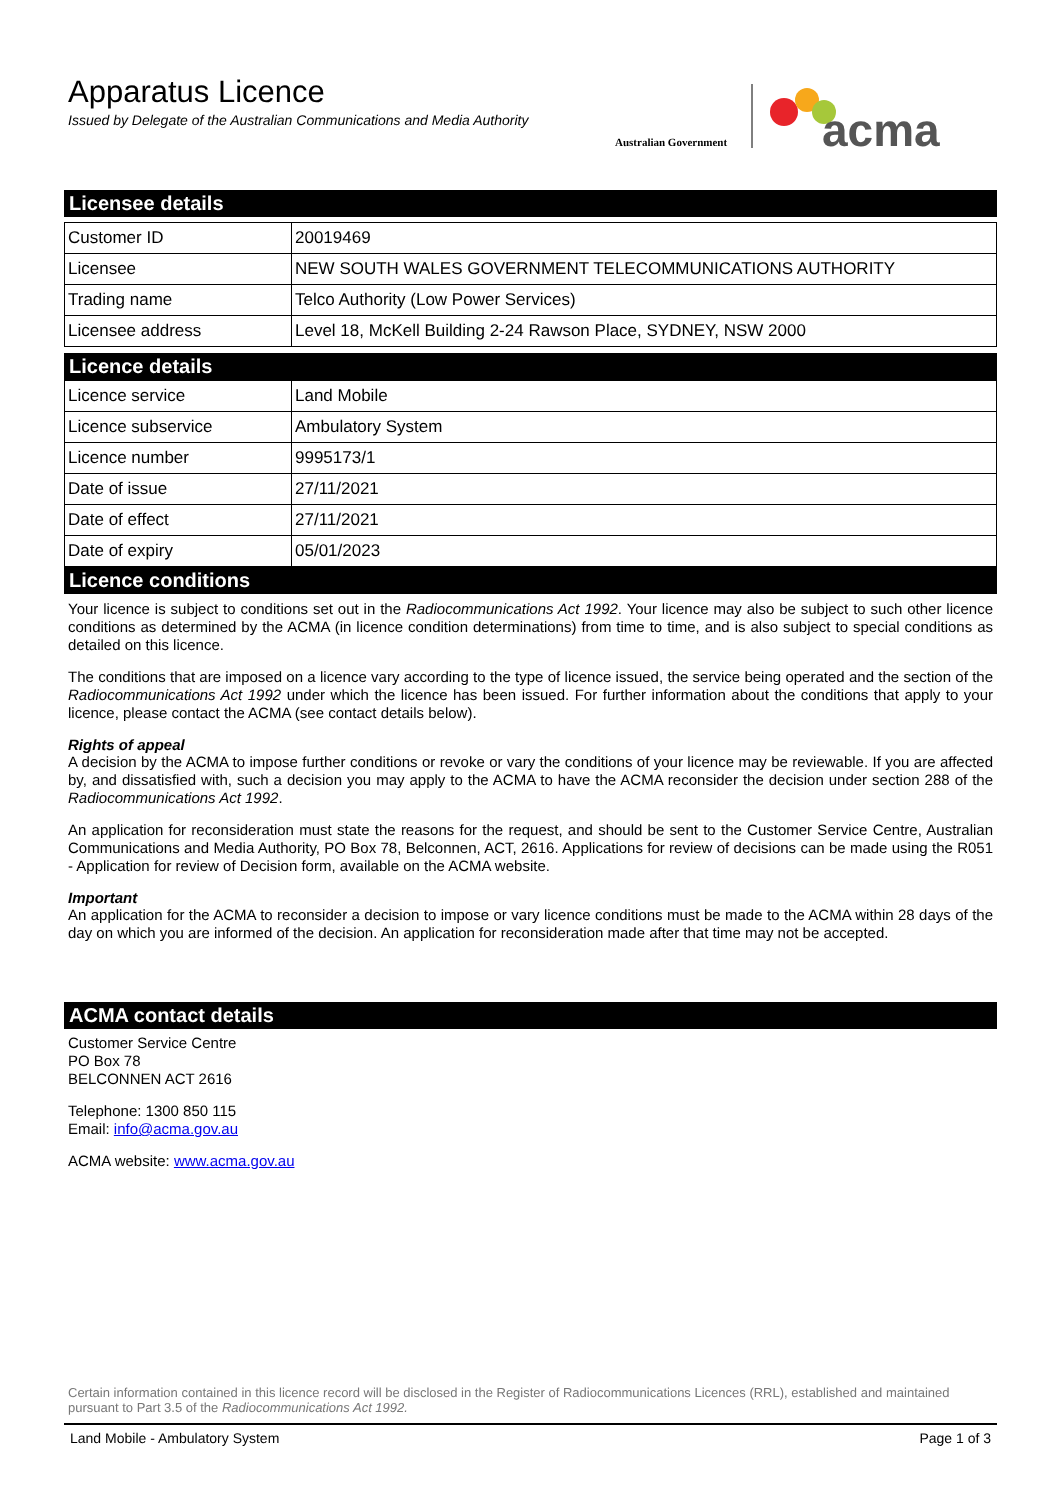Apparatus Licence
Issued by Delegate of the Australian Communications and Media Authority
Australian Government
acma
Licensee details
| Customer ID | 20019469 |
| Licensee | NEW SOUTH WALES GOVERNMENT TELECOMMUNICATIONS AUTHORITY |
| Trading name | Telco Authority (Low Power Services) |
| Licensee address | Level 18, McKell Building 2-24 Rawson Place, SYDNEY, NSW 2000 |
Licence details
| Licence service | Land Mobile |
| Licence subservice | Ambulatory System |
| Licence number | 9995173/1 |
| Date of issue | 27/11/2021 |
| Date of effect | 27/11/2021 |
| Date of expiry | 05/01/2023 |
Licence conditions
Your licence is subject to conditions set out in the Radiocommunications Act 1992. Your licence may also be subject to such other licence conditions as determined by the ACMA (in licence condition determinations) from time to time, and is also subject to special conditions as detailed on this licence.
The conditions that are imposed on a licence vary according to the type of licence issued, the service being operated and the section of the Radiocommunications Act 1992 under which the licence has been issued. For further information about the conditions that apply to your licence, please contact the ACMA (see contact details below).
Rights of appeal
A decision by the ACMA to impose further conditions or revoke or vary the conditions of your licence may be reviewable. If you are affected by, and dissatisfied with, such a decision you may apply to the ACMA to have the ACMA reconsider the decision under section 288 of the Radiocommunications Act 1992.
An application for reconsideration must state the reasons for the request, and should be sent to the Customer Service Centre, Australian Communications and Media Authority, PO Box 78, Belconnen, ACT, 2616. Applications for review of decisions can be made using the R051 - Application for review of Decision form, available on the ACMA website.
Important
An application for the ACMA to reconsider a decision to impose or vary licence conditions must be made to the ACMA within 28 days of the day on which you are informed of the decision. An application for reconsideration made after that time may not be accepted.
ACMA contact details
Customer Service Centre
PO Box 78
BELCONNEN ACT 2616
Telephone: 1300 850 115
Email: info@acma.gov.au
ACMA website: www.acma.gov.au
Certain information contained in this licence record will be disclosed in the Register of Radiocommunications Licences (RRL), established and maintained pursuant to Part 3.5 of the Radiocommunications Act 1992.
Land Mobile - Ambulatory System Page 1 of 3